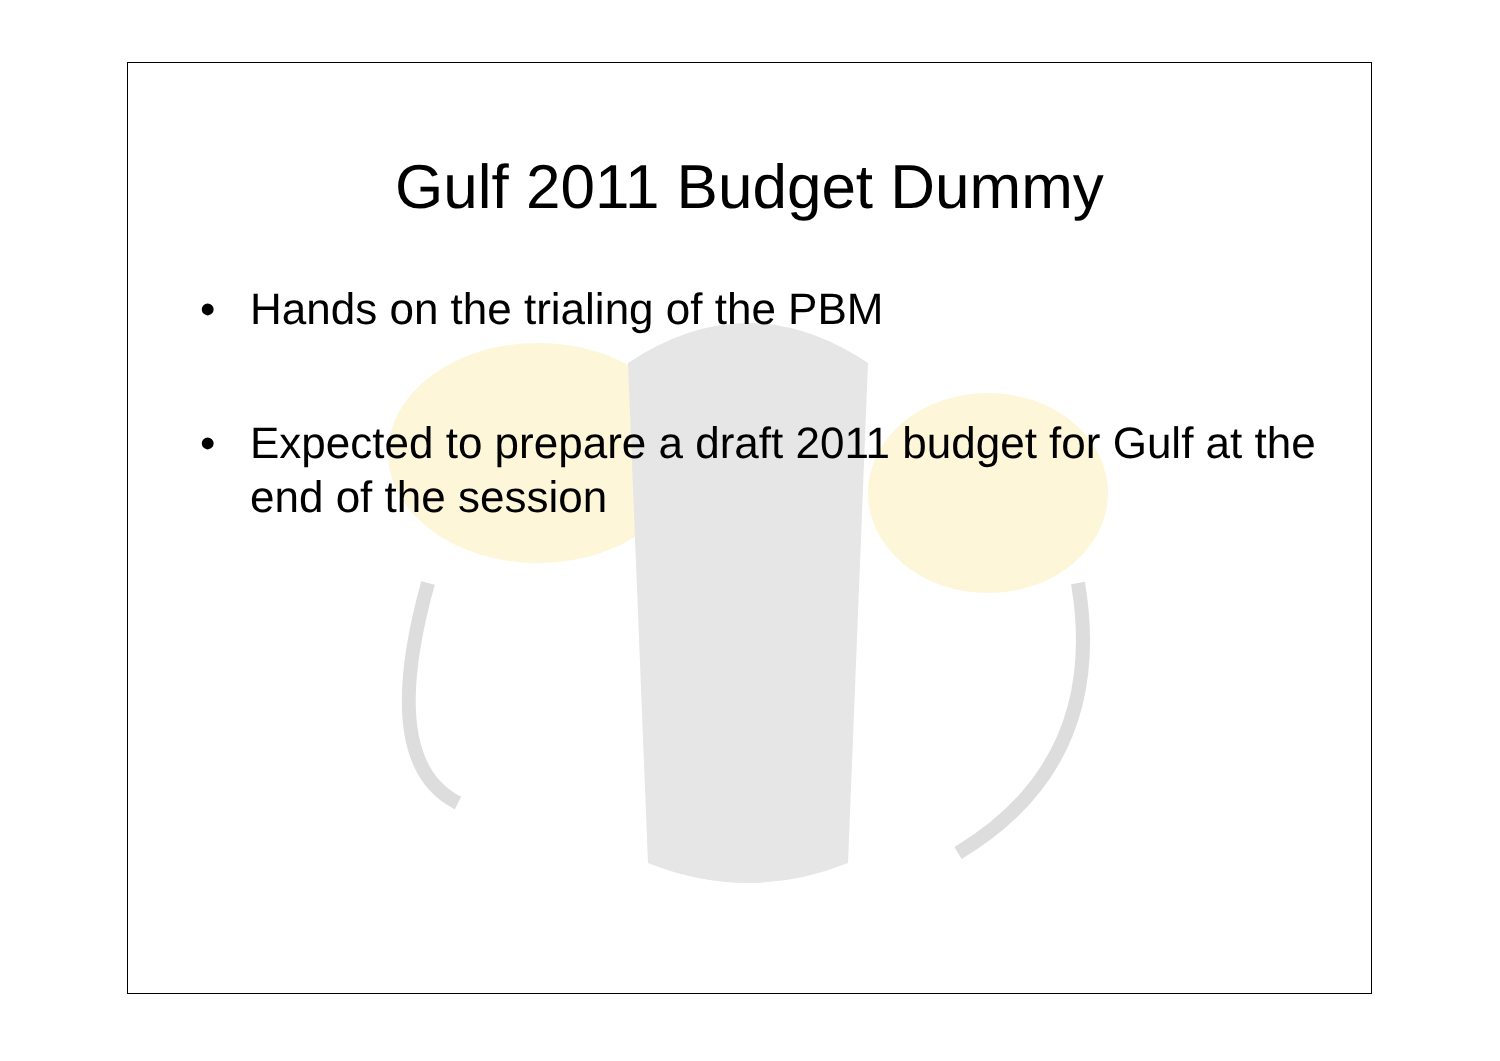Gulf 2011 Budget Dummy
• Hands on the trialing of the PBM
• Expected to prepare a draft 2011 budget for Gulf at the end of the session